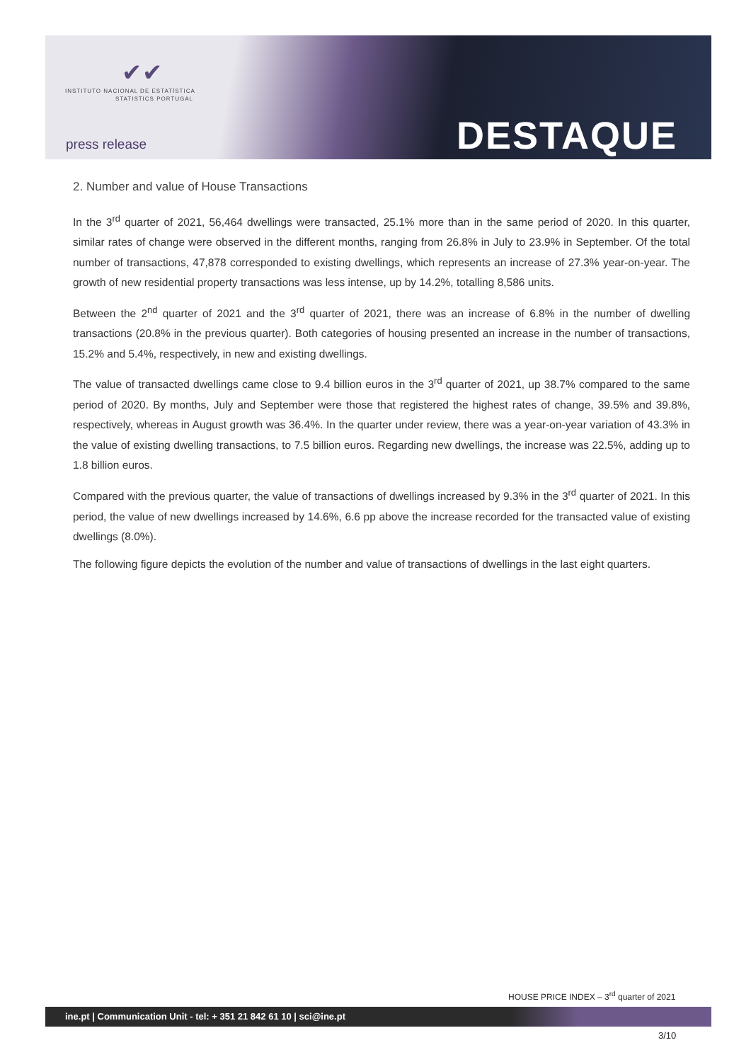✔✔
INSTITUTO NACIONAL DE ESTATÍSTICA
STATISTICS PORTUGAL
press release DESTAQUE
2. Number and value of House Transactions
In the 3<sup>rd</sup> quarter of 2021, 56,464 dwellings were transacted, 25.1% more than in the same period of 2020. In this quarter, similar rates of change were observed in the different months, ranging from 26.8% in July to 23.9% in September. Of the total number of transactions, 47,878 corresponded to existing dwellings, which represents an increase of 27.3% year-on-year. The growth of new residential property transactions was less intense, up by 14.2%, totalling 8,586 units.
Between the 2<sup>nd</sup> quarter of 2021 and the 3<sup>rd</sup> quarter of 2021, there was an increase of 6.8% in the number of dwelling transactions (20.8% in the previous quarter). Both categories of housing presented an increase in the number of transactions, 15.2% and 5.4%, respectively, in new and existing dwellings.
The value of transacted dwellings came close to 9.4 billion euros in the 3<sup>rd</sup> quarter of 2021, up 38.7% compared to the same period of 2020. By months, July and September were those that registered the highest rates of change, 39.5% and 39.8%, respectively, whereas in August growth was 36.4%. In the quarter under review, there was a year-on-year variation of 43.3% in the value of existing dwelling transactions, to 7.5 billion euros. Regarding new dwellings, the increase was 22.5%, adding up to 1.8 billion euros.
Compared with the previous quarter, the value of transactions of dwellings increased by 9.3% in the 3<sup>rd</sup> quarter of 2021. In this period, the value of new dwellings increased by 14.6%, 6.6 pp above the increase recorded for the transacted value of existing dwellings (8.0%).
The following figure depicts the evolution of the number and value of transactions of dwellings in the last eight quarters.
HOUSE PRICE INDEX – 3<sup>rd</sup> quarter of 2021
ine.pt | Communication Unit - tel: + 351 21 842 61 10 | sci@ine.pt
3/10